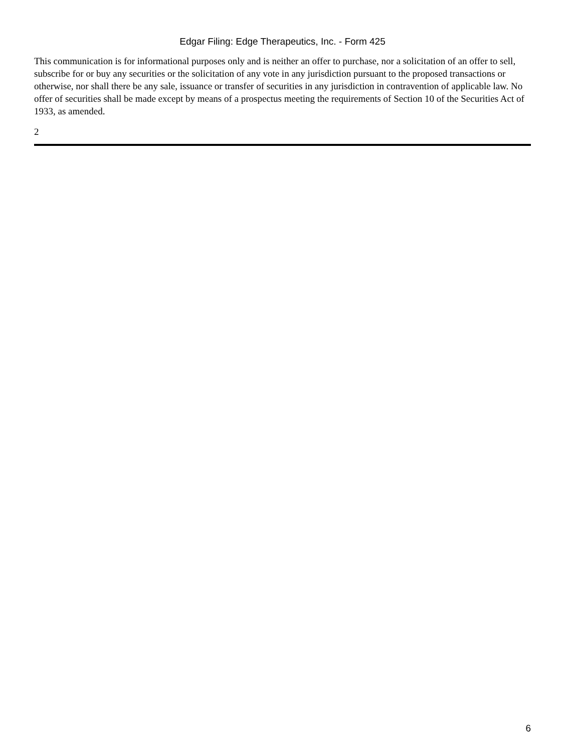Edgar Filing: Edge Therapeutics, Inc. - Form 425
This communication is for informational purposes only and is neither an offer to purchase, nor a solicitation of an offer to sell, subscribe for or buy any securities or the solicitation of any vote in any jurisdiction pursuant to the proposed transactions or otherwise, nor shall there be any sale, issuance or transfer of securities in any jurisdiction in contravention of applicable law. No offer of securities shall be made except by means of a prospectus meeting the requirements of Section 10 of the Securities Act of 1933, as amended.
2
6